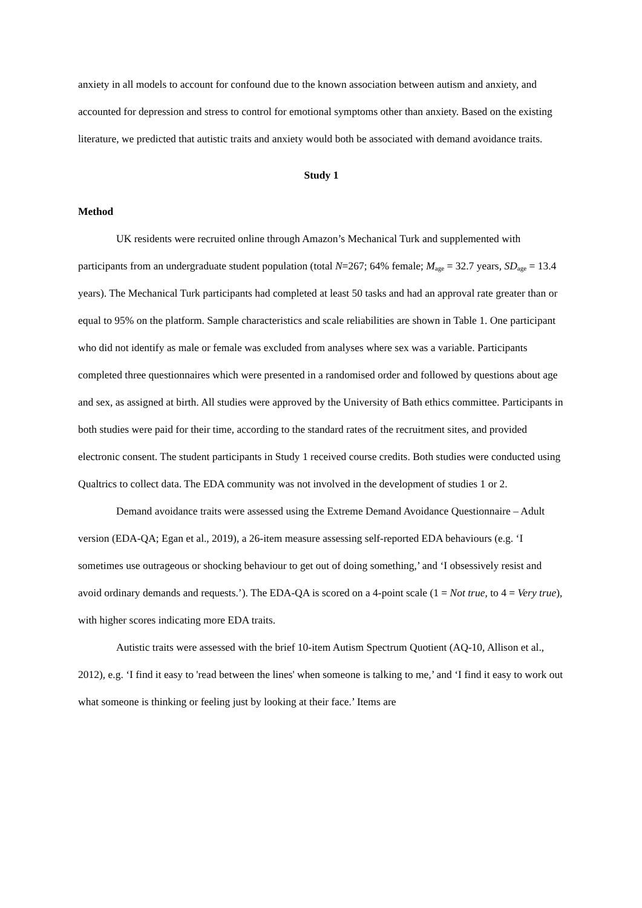anxiety in all models to account for confound due to the known association between autism and anxiety, and accounted for depression and stress to control for emotional symptoms other than anxiety. Based on the existing literature, we predicted that autistic traits and anxiety would both be associated with demand avoidance traits.
Study 1
Method
UK residents were recruited online through Amazon’s Mechanical Turk and supplemented with participants from an undergraduate student population (total N=267; 64% female; M<sub>age</sub> = 32.7 years, SD<sub>age</sub> = 13.4 years). The Mechanical Turk participants had completed at least 50 tasks and had an approval rate greater than or equal to 95% on the platform. Sample characteristics and scale reliabilities are shown in Table 1. One participant who did not identify as male or female was excluded from analyses where sex was a variable. Participants completed three questionnaires which were presented in a randomised order and followed by questions about age and sex, as assigned at birth. All studies were approved by the University of Bath ethics committee. Participants in both studies were paid for their time, according to the standard rates of the recruitment sites, and provided electronic consent. The student participants in Study 1 received course credits. Both studies were conducted using Qualtrics to collect data. The EDA community was not involved in the development of studies 1 or 2.
Demand avoidance traits were assessed using the Extreme Demand Avoidance Questionnaire – Adult version (EDA-QA; Egan et al., 2019), a 26-item measure assessing self-reported EDA behaviours (e.g. ‘I sometimes use outrageous or shocking behaviour to get out of doing something,’ and ‘I obsessively resist and avoid ordinary demands and requests.’). The EDA-QA is scored on a 4-point scale (1 = Not true, to 4 = Very true), with higher scores indicating more EDA traits.
Autistic traits were assessed with the brief 10-item Autism Spectrum Quotient (AQ-10, Allison et al., 2012), e.g. ‘I find it easy to 'read between the lines' when someone is talking to me,’ and ‘I find it easy to work out what someone is thinking or feeling just by looking at their face.’ Items are